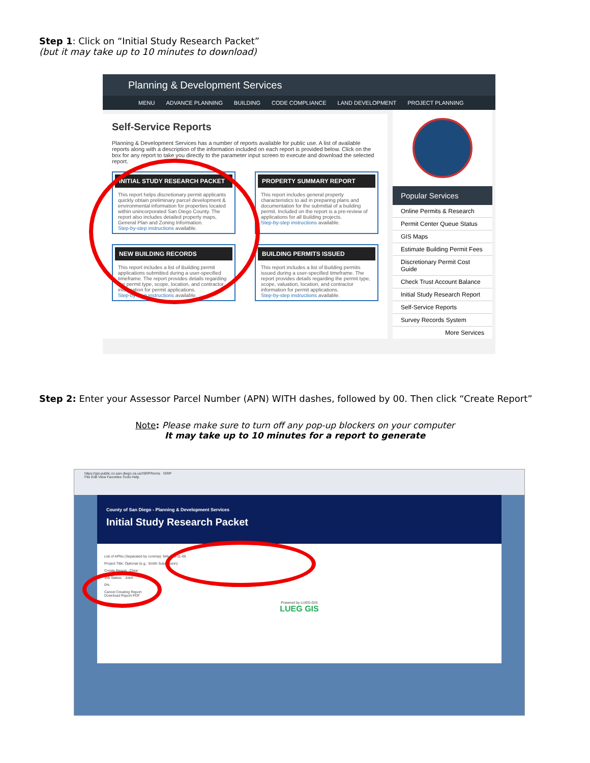Step 1: Click on “Initial Study Research Packet”
(but it may take up to 10 minutes to download)
Planning & Development Services
MENU ADVANCE PLANNING BUILDING CODE COMPLIANCE LAND DEVELOPMENT PROJECT PLANNING
Self-Service Reports
Planning & Development Services has a number of reports available for public use. A list of available reports along with a description of the information included on each report is provided below. Click on the box for any report to take you directly to the parameter input screen to execute and download the selected report.
INITIAL STUDY RESEARCH PACKET
This report helps discretionary permit applicants quickly obtain preliminary parcel development & environmental information for properties located within unincorporated San Diego County. The report also includes detailed property maps, General Plan and Zoning Information.
Step-by-step instructions available.
PROPERTY SUMMARY REPORT
This report includes general property characteristics to aid in preparing plans and documentation for the submittal of a building permit. Included on the report is a pre-review of applications for all Building projects.
Step-by-step instructions available.
NEW BUILDING RECORDS
This report includes a list of Building permit applications submitted during a user-specified timeframe. The report provides details regarding the permit type, scope, location, and contractor information for permit applications.
Step-by-step instructions available.
BUILDING PERMITS ISSUED
This report includes a list of Building permits issued during a user-specified timeframe. The report provides details regarding the permit type, scope, valuation, location, and contractor information for permit applications.
Step-by-step instructions available.
Popular Services
Online Permits & Research
Permit Center Queue Status
GIS Maps
Estimate Building Permit Fees
Discretionary Permit Cost Guide
Check Trust Account Balance
Initial Study Research Report
Self-Service Reports
Survey Records System
More Services
Step 2: Enter your Assessor Parcel Number (APN) WITH dashes, followed by 00. Then click “Create Report”
Note: Please make sure to turn off any pop-up blockers on your computer
It may take up to 10 minutes for a report to generate
https://gis-public.co.san-diego.ca.us/ISRP/forms ISRP
File Edit View Favorites Tools Help
County of San Diego - Planning & Development Services
Initial Study Research Packet
List of APNs (Separated by comma): 646-000-11-00
Project Title: Optional (e.g.: Smith Subdivision)
Create Report Clear
Job Status: Job#:
0%
Cancel Creating Report
Download Report PDF
Powered by LUEG-GIS
LUEG GIS